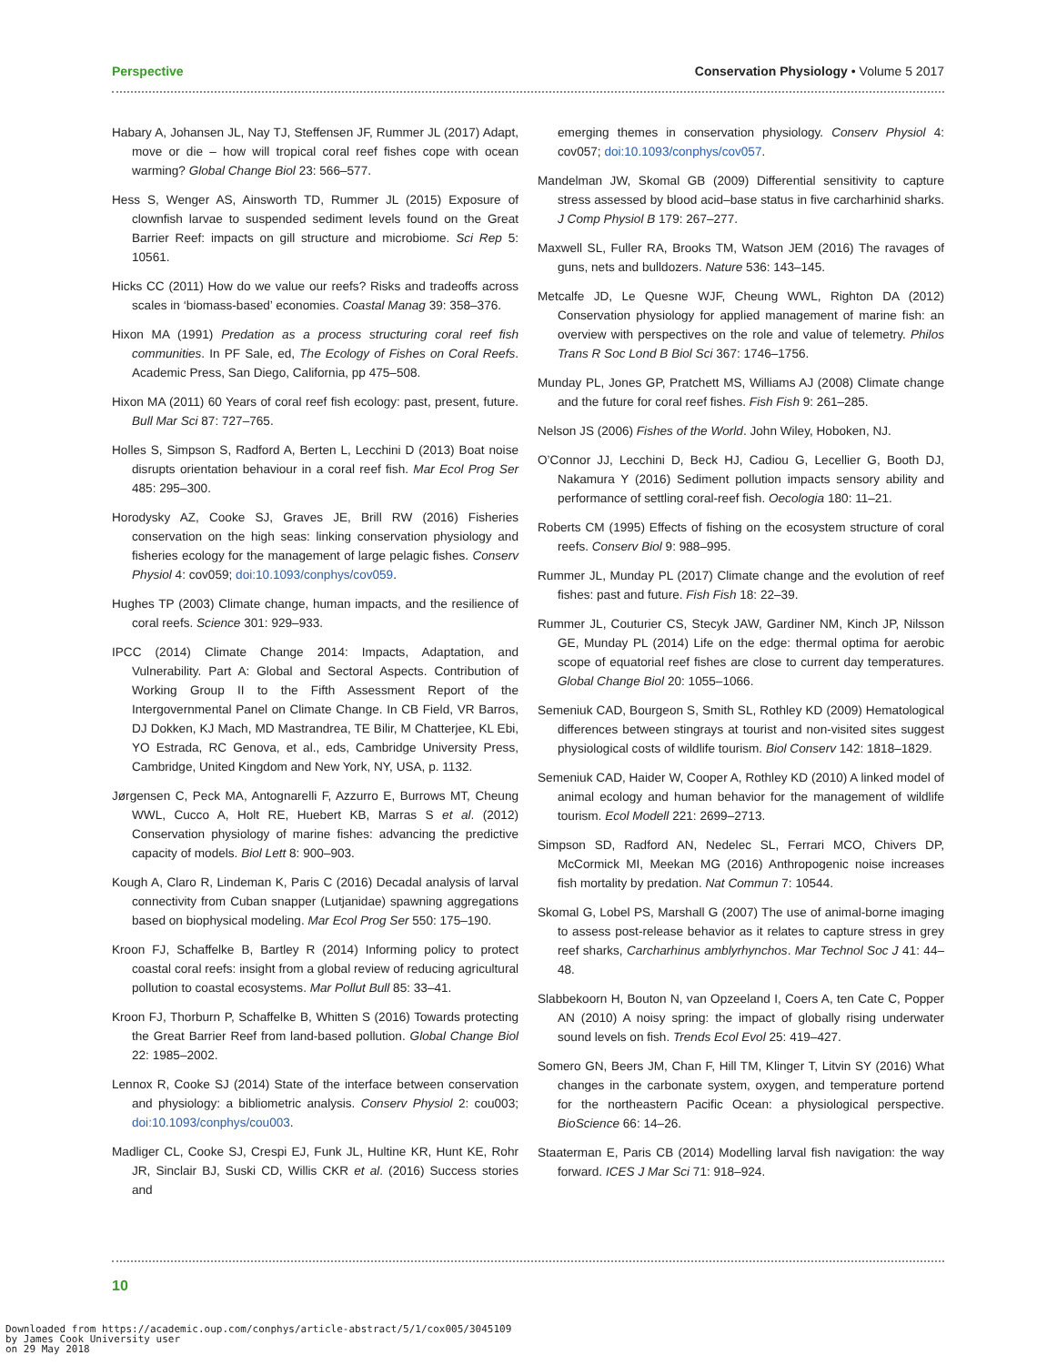Perspective Conservation Physiology • Volume 5 2017
Habary A, Johansen JL, Nay TJ, Steffensen JF, Rummer JL (2017) Adapt, move or die – how will tropical coral reef fishes cope with ocean warming? Global Change Biol 23: 566–577.
Hess S, Wenger AS, Ainsworth TD, Rummer JL (2015) Exposure of clownfish larvae to suspended sediment levels found on the Great Barrier Reef: impacts on gill structure and microbiome. Sci Rep 5: 10561.
Hicks CC (2011) How do we value our reefs? Risks and tradeoffs across scales in ‘biomass-based’ economies. Coastal Manag 39: 358–376.
Hixon MA (1991) Predation as a process structuring coral reef fish communities. In PF Sale, ed, The Ecology of Fishes on Coral Reefs. Academic Press, San Diego, California, pp 475–508.
Hixon MA (2011) 60 Years of coral reef fish ecology: past, present, future. Bull Mar Sci 87: 727–765.
Holles S, Simpson S, Radford A, Berten L, Lecchini D (2013) Boat noise disrupts orientation behaviour in a coral reef fish. Mar Ecol Prog Ser 485: 295–300.
Horodysky AZ, Cooke SJ, Graves JE, Brill RW (2016) Fisheries conservation on the high seas: linking conservation physiology and fisheries ecology for the management of large pelagic fishes. Conserv Physiol 4: cov059; doi:10.1093/conphys/cov059.
Hughes TP (2003) Climate change, human impacts, and the resilience of coral reefs. Science 301: 929–933.
IPCC (2014) Climate Change 2014: Impacts, Adaptation, and Vulnerability. Part A: Global and Sectoral Aspects. Contribution of Working Group II to the Fifth Assessment Report of the Intergovernmental Panel on Climate Change. In CB Field, VR Barros, DJ Dokken, KJ Mach, MD Mastrandrea, TE Bilir, M Chatterjee, KL Ebi, YO Estrada, RC Genova, et al., eds, Cambridge University Press, Cambridge, United Kingdom and New York, NY, USA, p. 1132.
Jørgensen C, Peck MA, Antognarelli F, Azzurro E, Burrows MT, Cheung WWL, Cucco A, Holt RE, Huebert KB, Marras S et al. (2012) Conservation physiology of marine fishes: advancing the predictive capacity of models. Biol Lett 8: 900–903.
Kough A, Claro R, Lindeman K, Paris C (2016) Decadal analysis of larval connectivity from Cuban snapper (Lutjanidae) spawning aggregations based on biophysical modeling. Mar Ecol Prog Ser 550: 175–190.
Kroon FJ, Schaffelke B, Bartley R (2014) Informing policy to protect coastal coral reefs: insight from a global review of reducing agricultural pollution to coastal ecosystems. Mar Pollut Bull 85: 33–41.
Kroon FJ, Thorburn P, Schaffelke B, Whitten S (2016) Towards protecting the Great Barrier Reef from land-based pollution. Global Change Biol 22: 1985–2002.
Lennox R, Cooke SJ (2014) State of the interface between conservation and physiology: a bibliometric analysis. Conserv Physiol 2: cou003; doi:10.1093/conphys/cou003.
Madliger CL, Cooke SJ, Crespi EJ, Funk JL, Hultine KR, Hunt KE, Rohr JR, Sinclair BJ, Suski CD, Willis CKR et al. (2016) Success stories and
emerging themes in conservation physiology. Conserv Physiol 4: cov057; doi:10.1093/conphys/cov057.
Mandelman JW, Skomal GB (2009) Differential sensitivity to capture stress assessed by blood acid–base status in five carcharhinid sharks. J Comp Physiol B 179: 267–277.
Maxwell SL, Fuller RA, Brooks TM, Watson JEM (2016) The ravages of guns, nets and bulldozers. Nature 536: 143–145.
Metcalfe JD, Le Quesne WJF, Cheung WWL, Righton DA (2012) Conservation physiology for applied management of marine fish: an overview with perspectives on the role and value of telemetry. Philos Trans R Soc Lond B Biol Sci 367: 1746–1756.
Munday PL, Jones GP, Pratchett MS, Williams AJ (2008) Climate change and the future for coral reef fishes. Fish Fish 9: 261–285.
Nelson JS (2006) Fishes of the World. John Wiley, Hoboken, NJ.
O’Connor JJ, Lecchini D, Beck HJ, Cadiou G, Lecellier G, Booth DJ, Nakamura Y (2016) Sediment pollution impacts sensory ability and performance of settling coral-reef fish. Oecologia 180: 11–21.
Roberts CM (1995) Effects of fishing on the ecosystem structure of coral reefs. Conserv Biol 9: 988–995.
Rummer JL, Munday PL (2017) Climate change and the evolution of reef fishes: past and future. Fish Fish 18: 22–39.
Rummer JL, Couturier CS, Stecyk JAW, Gardiner NM, Kinch JP, Nilsson GE, Munday PL (2014) Life on the edge: thermal optima for aerobic scope of equatorial reef fishes are close to current day temperatures. Global Change Biol 20: 1055–1066.
Semeniuk CAD, Bourgeon S, Smith SL, Rothley KD (2009) Hematological differences between stingrays at tourist and non-visited sites suggest physiological costs of wildlife tourism. Biol Conserv 142: 1818–1829.
Semeniuk CAD, Haider W, Cooper A, Rothley KD (2010) A linked model of animal ecology and human behavior for the management of wildlife tourism. Ecol Modell 221: 2699–2713.
Simpson SD, Radford AN, Nedelec SL, Ferrari MCO, Chivers DP, McCormick MI, Meekan MG (2016) Anthropogenic noise increases fish mortality by predation. Nat Commun 7: 10544.
Skomal G, Lobel PS, Marshall G (2007) The use of animal-borne imaging to assess post-release behavior as it relates to capture stress in grey reef sharks, Carcharhinus amblyrhynchos. Mar Technol Soc J 41: 44–48.
Slabbekoorn H, Bouton N, van Opzeeland I, Coers A, ten Cate C, Popper AN (2010) A noisy spring: the impact of globally rising underwater sound levels on fish. Trends Ecol Evol 25: 419–427.
Somero GN, Beers JM, Chan F, Hill TM, Klinger T, Litvin SY (2016) What changes in the carbonate system, oxygen, and temperature portend for the northeastern Pacific Ocean: a physiological perspective. BioScience 66: 14–26.
Staaterman E, Paris CB (2014) Modelling larval fish navigation: the way forward. ICES J Mar Sci 71: 918–924.
10
Downloaded from https://academic.oup.com/conphys/article-abstract/5/1/cox005/3045109
by James Cook University user
on 29 May 2018